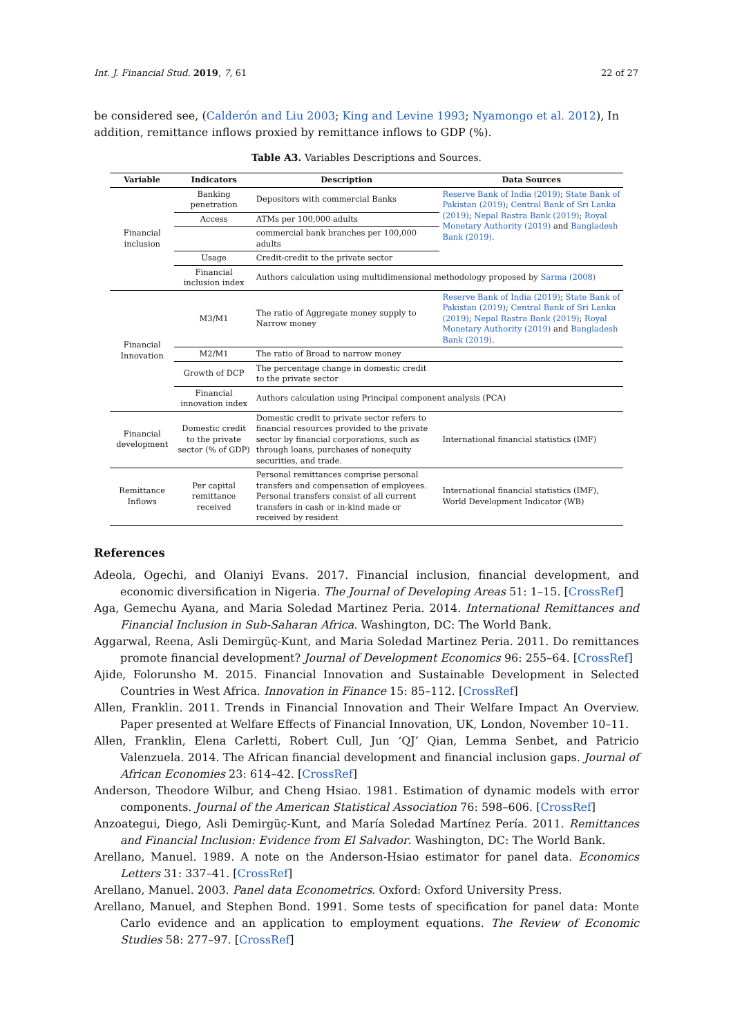Int. J. Financial Stud. 2019, 7, 61 22 of 27
be considered see, (Calderón and Liu 2003; King and Levine 1993; Nyamongo et al. 2012), In addition, remittance inflows proxied by remittance inflows to GDP (%).
Table A3. Variables Descriptions and Sources.
| Variable | Indicators | Description | Data Sources |
| --- | --- | --- | --- |
| Financial inclusion | Banking penetration | Depositors with commercial Banks | Reserve Bank of India (2019) ; State Bank of Pakistan (2019) ; Central Bank of Sri Lanka (2019) ; Nepal Rastra Bank (2019) ; Royal Monetary Authority (2019) and Bangladesh Bank (2019) . |
| | Access | ATMs per 100,000 adults | |
| | | commercial bank branches per 100,000 adults | |
| | Usage | Credit-credit to the private sector | |
| | Financial inclusion index | Authors calculation using multidimensional methodology proposed by Sarma (2008) | |
| Financial Innovation | M3/M1 | The ratio of Aggregate money supply to Narrow money | Reserve Bank of India (2019) ; State Bank of Pakistan (2019) ; Central Bank of Sri Lanka (2019) ; Nepal Rastra Bank (2019) ; Royal Monetary Authority (2019) and Bangladesh Bank (2019) . |
| | M2/M1 | The ratio of Broad to narrow money | |
| | Growth of DCP | The percentage change in domestic credit to the private sector | |
| | Financial innovation index | Authors calculation using Principal component analysis (PCA) | |
| Financial development | Domestic credit to the private sector (% of GDP) | Domestic credit to private sector refers to financial resources provided to the private sector by financial corporations, such as through loans, purchases of nonequity securities, and trade. | International financial statistics (IMF) |
| Remittance Inflows | Per capital remittance received | Personal remittances comprise personal transfers and compensation of employees. Personal transfers consist of all current transfers in cash or in-kind made or received by resident | International financial statistics (IMF), World Development Indicator (WB) |
References
Adeola, Ogechi, and Olaniyi Evans. 2017. Financial inclusion, financial development, and economic diversification in Nigeria. The Journal of Developing Areas 51: 1–15. [CrossRef]
Aga, Gemechu Ayana, and Maria Soledad Martinez Peria. 2014. International Remittances and Financial Inclusion in Sub-Saharan Africa. Washington, DC: The World Bank.
Aggarwal, Reena, Asli Demirgüç-Kunt, and Maria Soledad Martinez Peria. 2011. Do remittances promote financial development? Journal of Development Economics 96: 255–64. [CrossRef]
Ajide, Folorunsho M. 2015. Financial Innovation and Sustainable Development in Selected Countries in West Africa. Innovation in Finance 15: 85–112. [CrossRef]
Allen, Franklin. 2011. Trends in Financial Innovation and Their Welfare Impact An Overview. Paper presented at Welfare Effects of Financial Innovation, UK, London, November 10–11.
Allen, Franklin, Elena Carletti, Robert Cull, Jun ‘QJ’ Qian, Lemma Senbet, and Patricio Valenzuela. 2014. The African financial development and financial inclusion gaps. Journal of African Economies 23: 614–42. [CrossRef]
Anderson, Theodore Wilbur, and Cheng Hsiao. 1981. Estimation of dynamic models with error components. Journal of the American Statistical Association 76: 598–606. [CrossRef]
Anzoategui, Diego, Asli Demirgüç-Kunt, and María Soledad Martínez Pería. 2011. Remittances and Financial Inclusion: Evidence from El Salvador. Washington, DC: The World Bank.
Arellano, Manuel. 1989. A note on the Anderson-Hsiao estimator for panel data. Economics Letters 31: 337–41. [CrossRef]
Arellano, Manuel. 2003. Panel data Econometrics. Oxford: Oxford University Press.
Arellano, Manuel, and Stephen Bond. 1991. Some tests of specification for panel data: Monte Carlo evidence and an application to employment equations. The Review of Economic Studies 58: 277–97. [CrossRef]